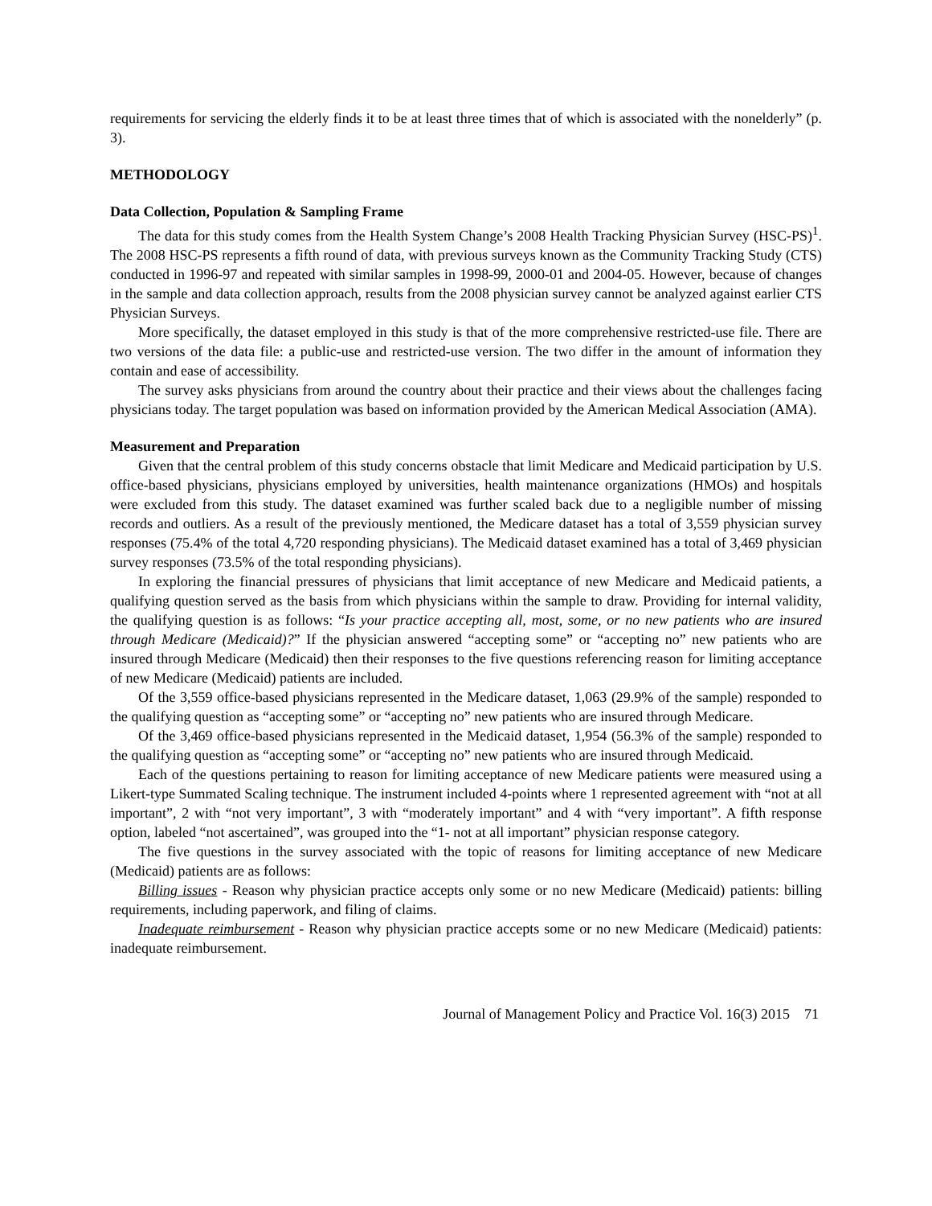requirements for servicing the elderly finds it to be at least three times that of which is associated with the nonelderly” (p. 3).
METHODOLOGY
Data Collection, Population & Sampling Frame
The data for this study comes from the Health System Change’s 2008 Health Tracking Physician Survey (HSC-PS)<sup>1</sup>. The 2008 HSC-PS represents a fifth round of data, with previous surveys known as the Community Tracking Study (CTS) conducted in 1996-97 and repeated with similar samples in 1998-99, 2000-01 and 2004-05. However, because of changes in the sample and data collection approach, results from the 2008 physician survey cannot be analyzed against earlier CTS Physician Surveys.
More specifically, the dataset employed in this study is that of the more comprehensive restricted-use file. There are two versions of the data file: a public-use and restricted-use version. The two differ in the amount of information they contain and ease of accessibility.
The survey asks physicians from around the country about their practice and their views about the challenges facing physicians today. The target population was based on information provided by the American Medical Association (AMA).
Measurement and Preparation
Given that the central problem of this study concerns obstacle that limit Medicare and Medicaid participation by U.S. office-based physicians, physicians employed by universities, health maintenance organizations (HMOs) and hospitals were excluded from this study. The dataset examined was further scaled back due to a negligible number of missing records and outliers. As a result of the previously mentioned, the Medicare dataset has a total of 3,559 physician survey responses (75.4% of the total 4,720 responding physicians). The Medicaid dataset examined has a total of 3,469 physician survey responses (73.5% of the total responding physicians).
In exploring the financial pressures of physicians that limit acceptance of new Medicare and Medicaid patients, a qualifying question served as the basis from which physicians within the sample to draw. Providing for internal validity, the qualifying question is as follows: “Is your practice accepting all, most, some, or no new patients who are insured through Medicare (Medicaid)?” If the physician answered “accepting some” or “accepting no” new patients who are insured through Medicare (Medicaid) then their responses to the five questions referencing reason for limiting acceptance of new Medicare (Medicaid) patients are included.
Of the 3,559 office-based physicians represented in the Medicare dataset, 1,063 (29.9% of the sample) responded to the qualifying question as “accepting some” or “accepting no” new patients who are insured through Medicare.
Of the 3,469 office-based physicians represented in the Medicaid dataset, 1,954 (56.3% of the sample) responded to the qualifying question as “accepting some” or “accepting no” new patients who are insured through Medicaid.
Each of the questions pertaining to reason for limiting acceptance of new Medicare patients were measured using a Likert-type Summated Scaling technique. The instrument included 4-points where 1 represented agreement with “not at all important”, 2 with “not very important”, 3 with “moderately important” and 4 with “very important”. A fifth response option, labeled “not ascertained”, was grouped into the “1- not at all important” physician response category.
The five questions in the survey associated with the topic of reasons for limiting acceptance of new Medicare (Medicaid) patients are as follows:
Billing issues - Reason why physician practice accepts only some or no new Medicare (Medicaid) patients: billing requirements, including paperwork, and filing of claims.
Inadequate reimbursement - Reason why physician practice accepts some or no new Medicare (Medicaid) patients: inadequate reimbursement.
Journal of Management Policy and Practice Vol. 16(3) 2015 71